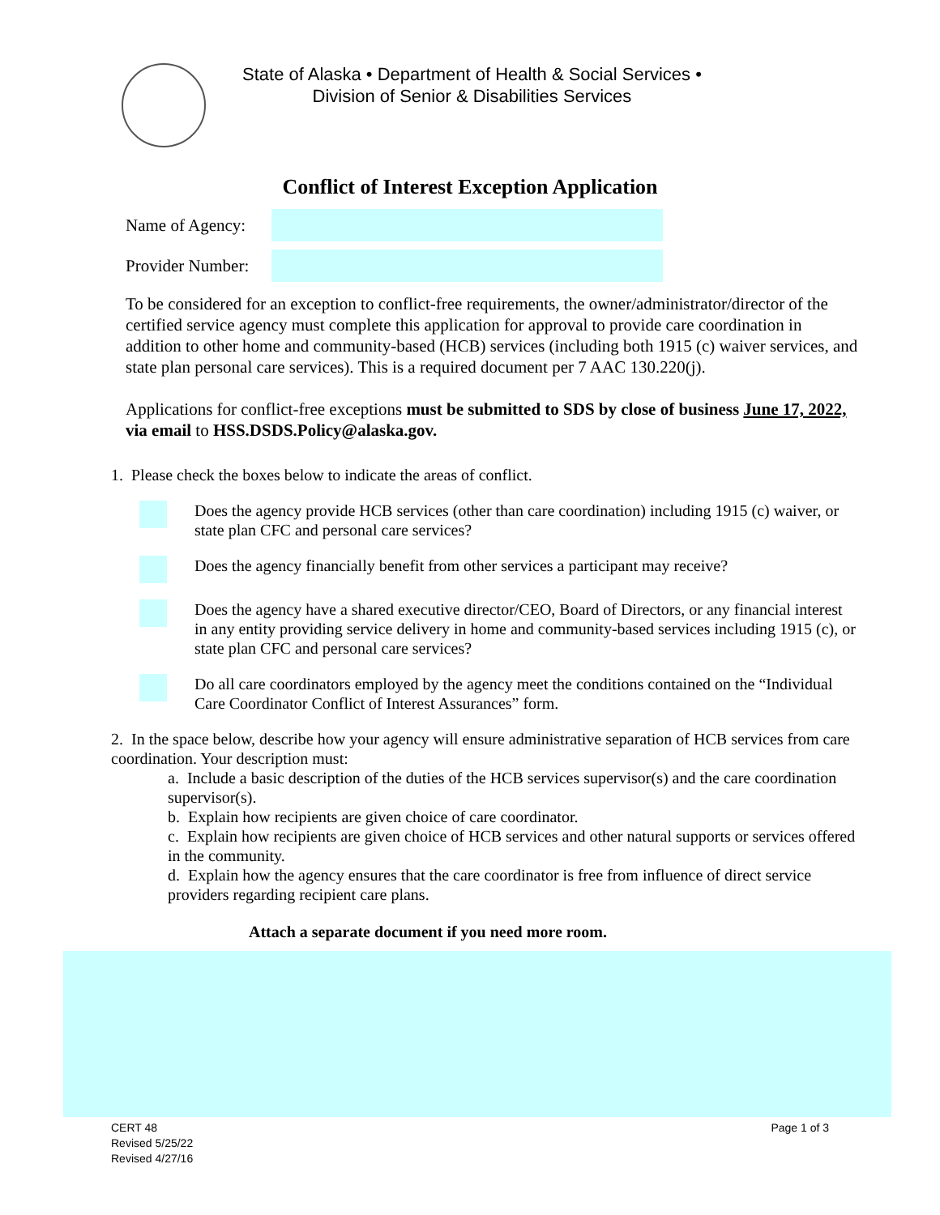State of Alaska • Department of Health & Social Services •
Division of Senior & Disabilities Services
Conflict of Interest Exception Application
Name of Agency:
Provider Number:
To be considered for an exception to conflict-free requirements, the owner/administrator/director of the certified service agency must complete this application for approval to provide care coordination in addition to other home and community-based (HCB) services (including both 1915 (c) waiver services, and state plan personal care services). This is a required document per 7 AAC 130.220(j).
Applications for conflict-free exceptions must be submitted to SDS by close of business June 17, 2022, via email to HSS.DSDS.Policy@alaska.gov.
1. Please check the boxes below to indicate the areas of conflict.
Does the agency provide HCB services (other than care coordination) including 1915 (c) waiver, or state plan CFC and personal care services?
Does the agency financially benefit from other services a participant may receive?
Does the agency have a shared executive director/CEO, Board of Directors, or any financial interest in any entity providing service delivery in home and community-based services including 1915 (c), or state plan CFC and personal care services?
Do all care coordinators employed by the agency meet the conditions contained on the “Individual Care Coordinator Conflict of Interest Assurances” form.
2. In the space below, describe how your agency will ensure administrative separation of HCB services from care coordination. Your description must:
a. Include a basic description of the duties of the HCB services supervisor(s) and the care coordination supervisor(s).
b. Explain how recipients are given choice of care coordinator.
c. Explain how recipients are given choice of HCB services and other natural supports or services offered in the community.
d. Explain how the agency ensures that the care coordinator is free from influence of direct service providers regarding recipient care plans.
Attach a separate document if you need more room.
CERT 48
Revised 5/25/22
Revised 4/27/16
Page 1 of 3